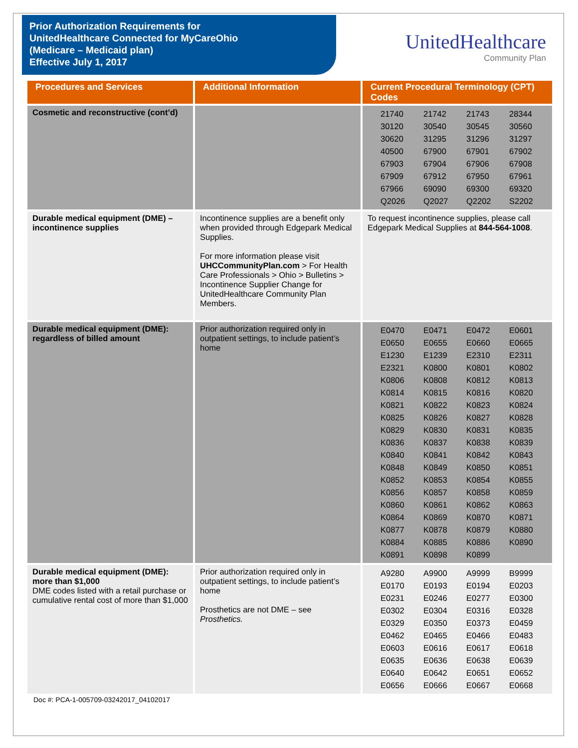Prior Authorization Requirements for
UnitedHealthcare Connected for MyCareOhio
(Medicare – Medicaid plan)
Effective July 1, 2017
UnitedHealthcare
Community Plan
| Procedures and Services | Additional Information | Current Procedural Terminology (CPT) Codes |
| --- | --- | --- |
| Cosmetic and reconstructive (cont’d) | | / 21740 / 21742 / 21743 / 28344 / / 30120 / 30540 / 30545 / 30560 / / 30620 / 31295 / 31296 / 31297 / / 40500 / 67900 / 67901 / 67902 / / 67903 / 67904 / 67906 / 67908 / / 67909 / 67912 / 67950 / 67961 / / 67966 / 69090 / 69300 / 69320 / / Q2026 / Q2027 / Q2202 / S2202 / |
| Durable medical equipment (DME) – incontinence supplies | Incontinence supplies are a benefit only when provided through Edgepark Medical Supplies. For more information please visit UHCCommunityPlan.com > For Health Care Professionals > Ohio > Bulletins > Incontinence Supplier Change for UnitedHealthcare Community Plan Members. | To request incontinence supplies, please call Edgepark Medical Supplies at 844-564-1008 . |
| Durable medical equipment (DME): regardless of billed amount | Prior authorization required only in outpatient settings, to include patient’s home | / E0470 / E0471 / E0472 / E0601 / / E0650 / E0655 / E0660 / E0665 / / E1230 / E1239 / E2310 / E2311 / / E2321 / K0800 / K0801 / K0802 / / K0806 / K0808 / K0812 / K0813 / / K0814 / K0815 / K0816 / K0820 / / K0821 / K0822 / K0823 / K0824 / / K0825 / K0826 / K0827 / K0828 / / K0829 / K0830 / K0831 / K0835 / / K0836 / K0837 / K0838 / K0839 / / K0840 / K0841 / K0842 / K0843 / / K0848 / K0849 / K0850 / K0851 / / K0852 / K0853 / K0854 / K0855 / / K0856 / K0857 / K0858 / K0859 / / K0860 / K0861 / K0862 / K0863 / / K0864 / K0869 / K0870 / K0871 / / K0877 / K0878 / K0879 / K0880 / / K0884 / K0885 / K0886 / K0890 / / K0891 / K0898 / K0899 / / |
| Durable medical equipment (DME): more than $1,000 DME codes listed with a retail purchase or cumulative rental cost of more than $1,000 | Prior authorization required only in outpatient settings, to include patient’s home Prosthetics are not DME – see Prosthetics. | / A9280 / A9900 / A9999 / B9999 / / E0170 / E0193 / E0194 / E0203 / / E0231 / E0246 / E0277 / E0300 / / E0302 / E0304 / E0316 / E0328 / / E0329 / E0350 / E0373 / E0459 / / E0462 / E0465 / E0466 / E0483 / / E0603 / E0616 / E0617 / E0618 / / E0635 / E0636 / E0638 / E0639 / / E0640 / E0642 / E0651 / E0652 / / E0656 / E0666 / E0667 / E0668 / |
Doc #: PCA-1-005709-03242017_04102017